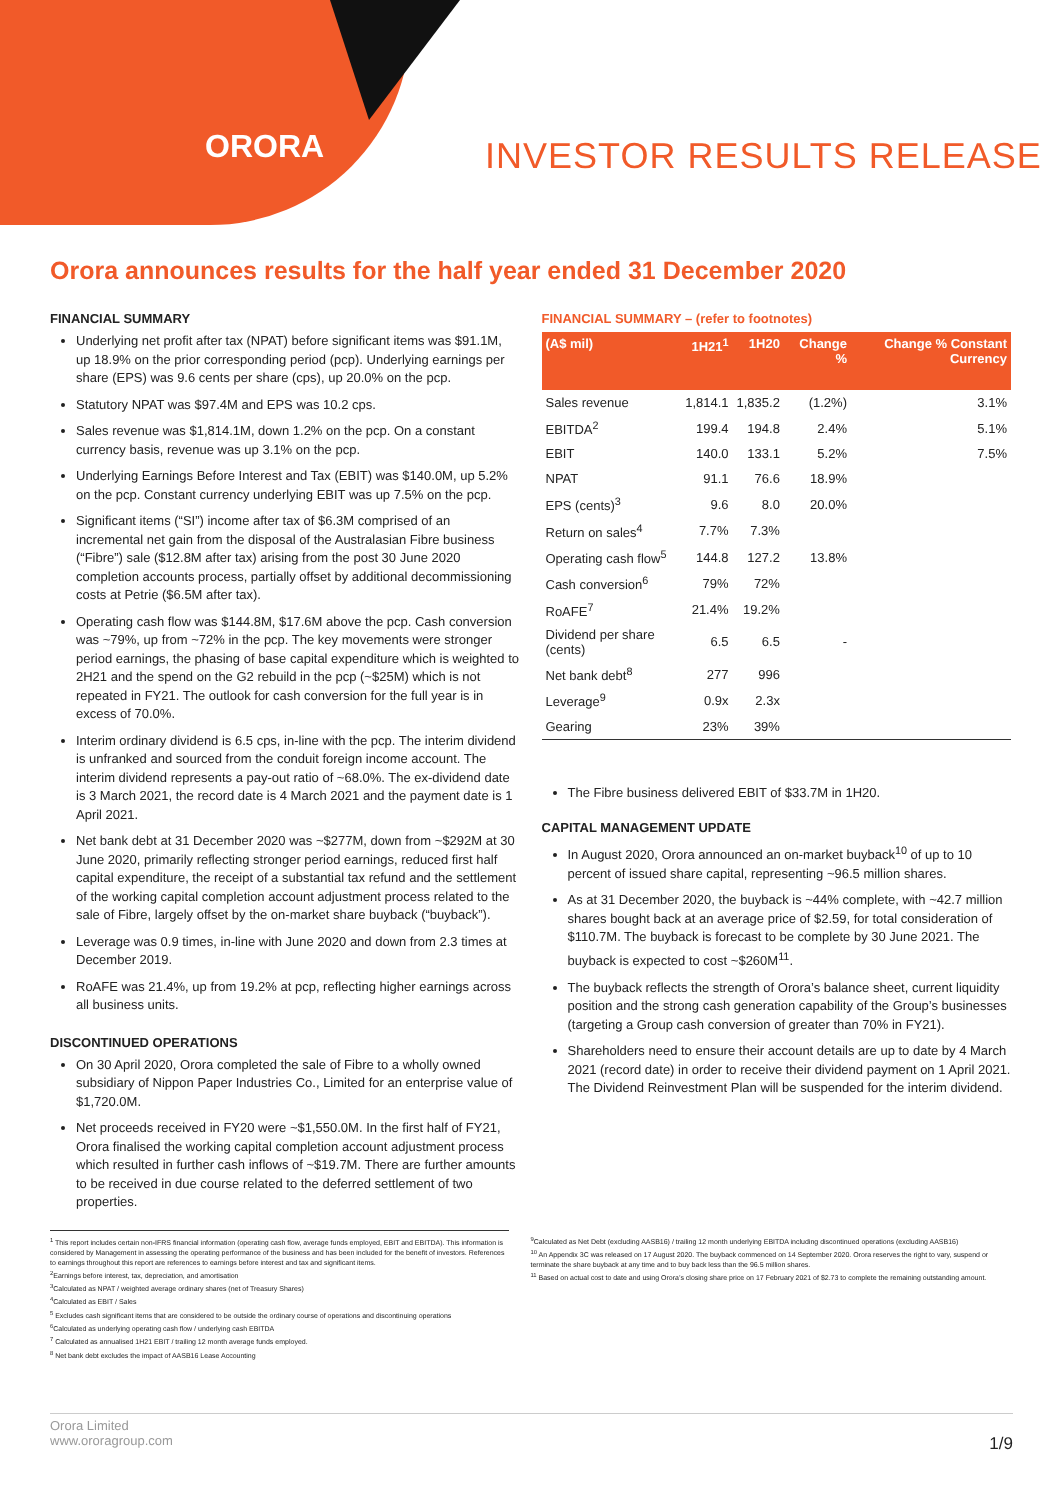ORORA INVESTOR RESULTS RELEASE
Orora announces results for the half year ended 31 December 2020
FINANCIAL SUMMARY
Underlying net profit after tax (NPAT) before significant items was $91.1M, up 18.9% on the prior corresponding period (pcp). Underlying earnings per share (EPS) was 9.6 cents per share (cps), up 20.0% on the pcp.
Statutory NPAT was $97.4M and EPS was 10.2 cps.
Sales revenue was $1,814.1M, down 1.2% on the pcp. On a constant currency basis, revenue was up 3.1% on the pcp.
Underlying Earnings Before Interest and Tax (EBIT) was $140.0M, up 5.2% on the pcp. Constant currency underlying EBIT was up 7.5% on the pcp.
Significant items (“SI”) income after tax of $6.3M comprised of an incremental net gain from the disposal of the Australasian Fibre business (“Fibre”) sale ($12.8M after tax) arising from the post 30 June 2020 completion accounts process, partially offset by additional decommissioning costs at Petrie ($6.5M after tax).
Operating cash flow was $144.8M, $17.6M above the pcp. Cash conversion was ~79%, up from ~72% in the pcp. The key movements were stronger period earnings, the phasing of base capital expenditure which is weighted to 2H21 and the spend on the G2 rebuild in the pcp (~$25M) which is not repeated in FY21. The outlook for cash conversion for the full year is in excess of 70.0%.
Interim ordinary dividend is 6.5 cps, in-line with the pcp. The interim dividend is unfranked and sourced from the conduit foreign income account. The interim dividend represents a pay-out ratio of ~68.0%. The ex-dividend date is 3 March 2021, the record date is 4 March 2021 and the payment date is 1 April 2021.
Net bank debt at 31 December 2020 was ~$277M, down from ~$292M at 30 June 2020, primarily reflecting stronger period earnings, reduced first half capital expenditure, the receipt of a substantial tax refund and the settlement of the working capital completion account adjustment process related to the sale of Fibre, largely offset by the on-market share buyback (“buyback”).
Leverage was 0.9 times, in-line with June 2020 and down from 2.3 times at December 2019.
RoAFE was 21.4%, up from 19.2% at pcp, reflecting higher earnings across all business units.
DISCONTINUED OPERATIONS
On 30 April 2020, Orora completed the sale of Fibre to a wholly owned subsidiary of Nippon Paper Industries Co., Limited for an enterprise value of $1,720.0M.
Net proceeds received in FY20 were ~$1,550.0M. In the first half of FY21, Orora finalised the working capital completion account adjustment process which resulted in further cash inflows of ~$19.7M. There are further amounts to be received in due course related to the deferred settlement of two properties.
FINANCIAL SUMMARY – (refer to footnotes)
| (A$ mil) | 1H21<sup>1</sup> | 1H20 | Change % | Change % Constant Currency |
| --- | --- | --- | --- | --- |
| Sales revenue | 1,814.1 | 1,835.2 | (1.2%) | 3.1% |
| EBITDA<sup>2</sup> | 199.4 | 194.8 | 2.4% | 5.1% |
| EBIT | 140.0 | 133.1 | 5.2% | 7.5% |
| NPAT | 91.1 | 76.6 | 18.9% | |
| EPS (cents)<sup>3</sup> | 9.6 | 8.0 | 20.0% | |
| Return on sales<sup>4</sup> | 7.7% | 7.3% | | |
| Operating cash flow<sup>5</sup> | 144.8 | 127.2 | 13.8% | |
| Cash conversion<sup>6</sup> | 79% | 72% | | |
| RoAFE<sup>7</sup> | 21.4% | 19.2% | | |
| Dividend per share (cents) | 6.5 | 6.5 | - | |
| Net bank debt<sup>8</sup> | 277 | 996 | | |
| Leverage<sup>9</sup> | 0.9x | 2.3x | | |
| Gearing | 23% | 39% | | |
The Fibre business delivered EBIT of $33.7M in 1H20.
CAPITAL MANAGEMENT UPDATE
In August 2020, Orora announced an on-market buyback<sup>10</sup> of up to 10 percent of issued share capital, representing ~96.5 million shares.
As at 31 December 2020, the buyback is ~44% complete, with ~42.7 million shares bought back at an average price of $2.59, for total consideration of $110.7M. The buyback is forecast to be complete by 30 June 2021. The buyback is expected to cost ~$260M<sup>11</sup>.
The buyback reflects the strength of Orora’s balance sheet, current liquidity position and the strong cash generation capability of the Group’s businesses (targeting a Group cash conversion of greater than 70% in FY21).
Shareholders need to ensure their account details are up to date by 4 March 2021 (record date) in order to receive their dividend payment on 1 April 2021. The Dividend Reinvestment Plan will be suspended for the interim dividend.
<sup>1</sup> This report includes certain non-IFRS financial information (operating cash flow, average funds employed, EBIT and EBITDA). This information is considered by Management in assessing the operating performance of the business and has been included for the benefit of investors. References to earnings throughout this report are references to earnings before interest and tax and significant items.
<sup>2</sup> Earnings before interest, tax, depreciation, and amortisation
<sup>3</sup> Calculated as NPAT / weighted average ordinary shares (net of Treasury Shares)
<sup>4</sup> Calculated as EBIT / Sales
<sup>5</sup> Excludes cash significant items that are considered to be outside the ordinary course of operations and discontinuing operations
<sup>6</sup> Calculated as underlying operating cash flow / underlying cash EBITDA
<sup>7</sup> Calculated as annualised 1H21 EBIT / trailing 12 month average funds employed.
<sup>8</sup> Net bank debt excludes the impact of AASB16 Lease Accounting
<sup>9</sup> Calculated as Net Debt (excluding AASB16) / trailing 12 month underlying EBITDA including discontinued operations (excluding AASB16)
<sup>10</sup> An Appendix 3C was released on 17 August 2020. The buyback commenced on 14 September 2020. Orora reserves the right to vary, suspend or terminate the share buyback at any time and to buy back less than the 96.5 million shares.
<sup>11</sup> Based on actual cost to date and using Orora’s closing share price on 17 February 2021 of $2.73 to complete the remaining outstanding amount.
Orora Limited
www.ororagroup.com
1/9